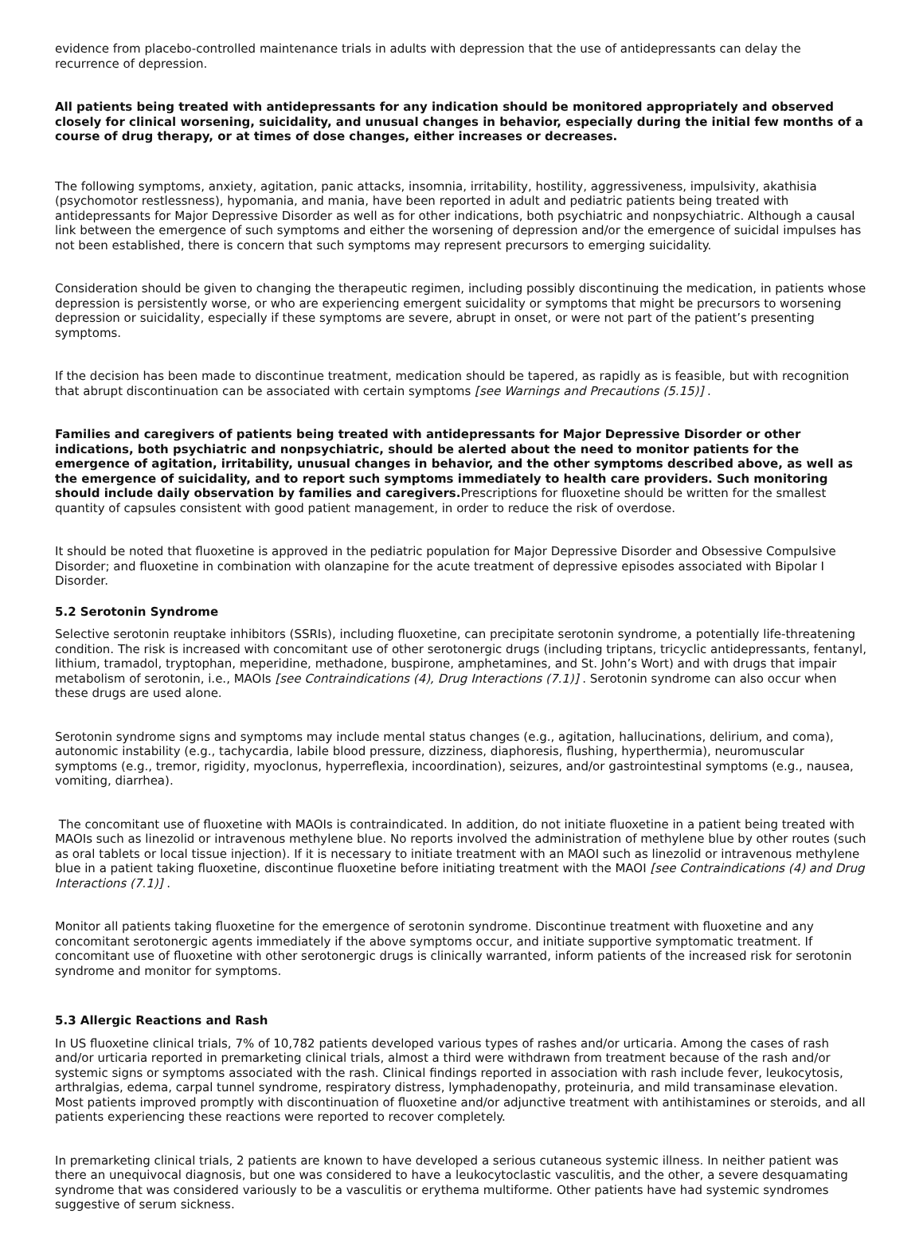evidence from placebo-controlled maintenance trials in adults with depression that the use of antidepressants can delay the recurrence of depression.
All patients being treated with antidepressants for any indication should be monitored appropriately and observed closely for clinical worsening, suicidality, and unusual changes in behavior, especially during the initial few months of a course of drug therapy, or at times of dose changes, either increases or decreases.
The following symptoms, anxiety, agitation, panic attacks, insomnia, irritability, hostility, aggressiveness, impulsivity, akathisia (psychomotor restlessness), hypomania, and mania, have been reported in adult and pediatric patients being treated with antidepressants for Major Depressive Disorder as well as for other indications, both psychiatric and nonpsychiatric. Although a causal link between the emergence of such symptoms and either the worsening of depression and/or the emergence of suicidal impulses has not been established, there is concern that such symptoms may represent precursors to emerging suicidality.
Consideration should be given to changing the therapeutic regimen, including possibly discontinuing the medication, in patients whose depression is persistently worse, or who are experiencing emergent suicidality or symptoms that might be precursors to worsening depression or suicidality, especially if these symptoms are severe, abrupt in onset, or were not part of the patient’s presenting symptoms.
If the decision has been made to discontinue treatment, medication should be tapered, as rapidly as is feasible, but with recognition that abrupt discontinuation can be associated with certain symptoms [see Warnings and Precautions (5.15)] .
Families and caregivers of patients being treated with antidepressants for Major Depressive Disorder or other indications, both psychiatric and nonpsychiatric, should be alerted about the need to monitor patients for the emergence of agitation, irritability, unusual changes in behavior, and the other symptoms described above, as well as the emergence of suicidality, and to report such symptoms immediately to health care providers. Such monitoring should include daily observation by families and caregivers. Prescriptions for fluoxetine should be written for the smallest quantity of capsules consistent with good patient management, in order to reduce the risk of overdose.
It should be noted that fluoxetine is approved in the pediatric population for Major Depressive Disorder and Obsessive Compulsive Disorder; and fluoxetine in combination with olanzapine for the acute treatment of depressive episodes associated with Bipolar I Disorder.
5.2 Serotonin Syndrome
Selective serotonin reuptake inhibitors (SSRIs), including fluoxetine, can precipitate serotonin syndrome, a potentially life-threatening condition. The risk is increased with concomitant use of other serotonergic drugs (including triptans, tricyclic antidepressants, fentanyl, lithium, tramadol, tryptophan, meperidine, methadone, buspirone, amphetamines, and St. John’s Wort) and with drugs that impair metabolism of serotonin, i.e., MAOIs [see Contraindications (4), Drug Interactions (7.1)] . Serotonin syndrome can also occur when these drugs are used alone.
Serotonin syndrome signs and symptoms may include mental status changes (e.g., agitation, hallucinations, delirium, and coma), autonomic instability (e.g., tachycardia, labile blood pressure, dizziness, diaphoresis, flushing, hyperthermia), neuromuscular symptoms (e.g., tremor, rigidity, myoclonus, hyperreflexia, incoordination), seizures, and/or gastrointestinal symptoms (e.g., nausea, vomiting, diarrhea).
The concomitant use of fluoxetine with MAOIs is contraindicated. In addition, do not initiate fluoxetine in a patient being treated with MAOIs such as linezolid or intravenous methylene blue. No reports involved the administration of methylene blue by other routes (such as oral tablets or local tissue injection). If it is necessary to initiate treatment with an MAOI such as linezolid or intravenous methylene blue in a patient taking fluoxetine, discontinue fluoxetine before initiating treatment with the MAOI [see Contraindications (4) and Drug Interactions (7.1)] .
Monitor all patients taking fluoxetine for the emergence of serotonin syndrome. Discontinue treatment with fluoxetine and any concomitant serotonergic agents immediately if the above symptoms occur, and initiate supportive symptomatic treatment. If concomitant use of fluoxetine with other serotonergic drugs is clinically warranted, inform patients of the increased risk for serotonin syndrome and monitor for symptoms.
5.3 Allergic Reactions and Rash
In US fluoxetine clinical trials, 7% of 10,782 patients developed various types of rashes and/or urticaria. Among the cases of rash and/or urticaria reported in premarketing clinical trials, almost a third were withdrawn from treatment because of the rash and/or systemic signs or symptoms associated with the rash. Clinical findings reported in association with rash include fever, leukocytosis, arthralgias, edema, carpal tunnel syndrome, respiratory distress, lymphadenopathy, proteinuria, and mild transaminase elevation. Most patients improved promptly with discontinuation of fluoxetine and/or adjunctive treatment with antihistamines or steroids, and all patients experiencing these reactions were reported to recover completely.
In premarketing clinical trials, 2 patients are known to have developed a serious cutaneous systemic illness. In neither patient was there an unequivocal diagnosis, but one was considered to have a leukocytoclastic vasculitis, and the other, a severe desquamating syndrome that was considered variously to be a vasculitis or erythema multiforme. Other patients have had systemic syndromes suggestive of serum sickness.